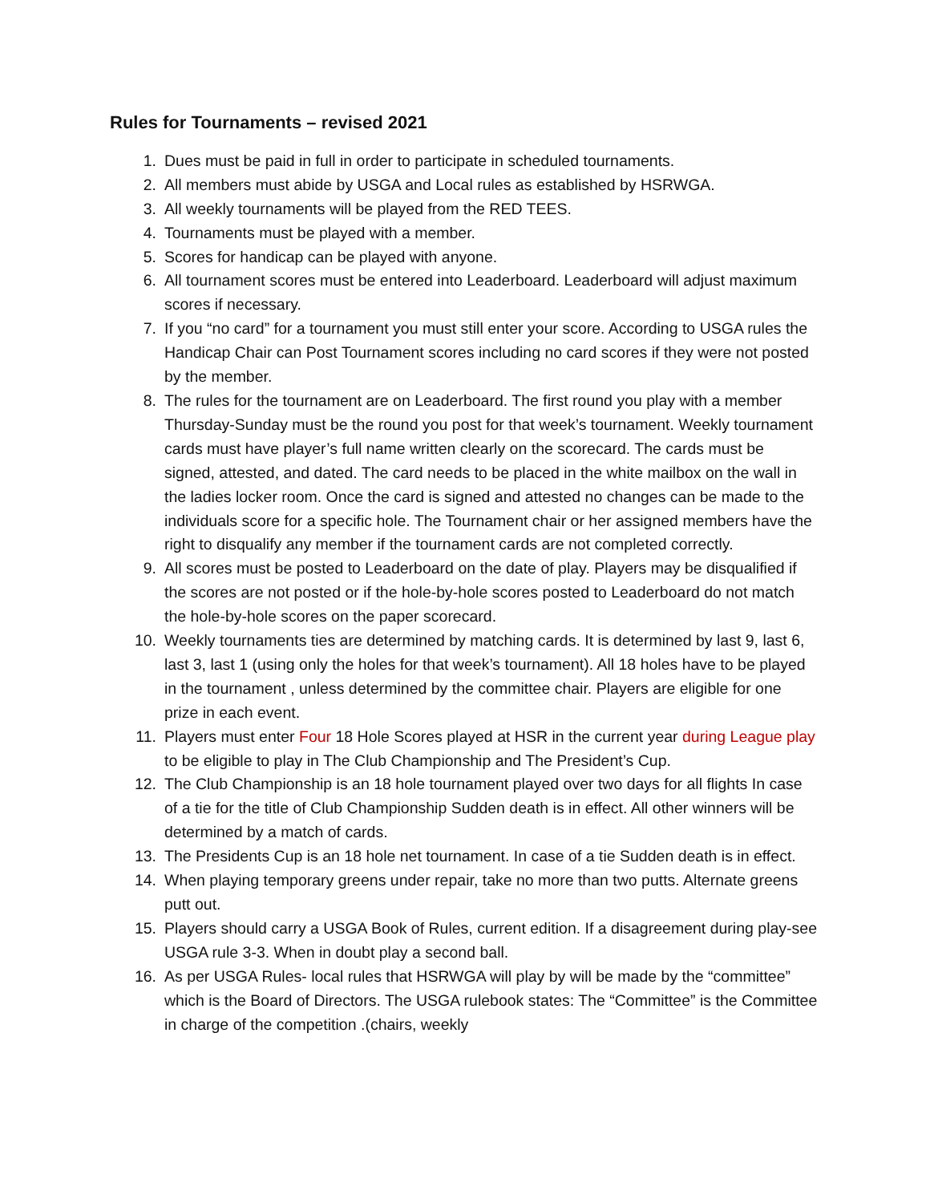Rules for Tournaments – revised 2021
1. Dues must be paid in full in order to participate in scheduled tournaments.
2. All members must abide by USGA and Local rules as established by HSRWGA.
3. All weekly tournaments will be played from the RED TEES.
4. Tournaments must be played with a member.
5. Scores for handicap can be played with anyone.
6. All tournament scores must be entered into Leaderboard. Leaderboard will adjust maximum scores if necessary.
7. If you “no card” for a tournament you must still enter your score. According to USGA rules the Handicap Chair can Post Tournament scores including no card scores if they were not posted by the member.
8. The rules for the tournament are on Leaderboard. The first round you play with a member Thursday-Sunday must be the round you post for that week’s tournament. Weekly tournament cards must have player’s full name written clearly on the scorecard. The cards must be signed, attested, and dated. The card needs to be placed in the white mailbox on the wall in the ladies locker room. Once the card is signed and attested no changes can be made to the individuals score for a specific hole. The Tournament chair or her assigned members have the right to disqualify any member if the tournament cards are not completed correctly.
9. All scores must be posted to Leaderboard on the date of play. Players may be disqualified if the scores are not posted or if the hole-by-hole scores posted to Leaderboard do not match the hole-by-hole scores on the paper scorecard.
10. Weekly tournaments ties are determined by matching cards. It is determined by last 9, last 6, last 3, last 1 (using only the holes for that week’s tournament). All 18 holes have to be played in the tournament , unless determined by the committee chair. Players are eligible for one prize in each event.
11. Players must enter Four 18 Hole Scores played at HSR in the current year during League play to be eligible to play in The Club Championship and The President’s Cup.
12. The Club Championship is an 18 hole tournament played over two days for all flights In case of a tie for the title of Club Championship Sudden death is in effect. All other winners will be determined by a match of cards.
13. The Presidents Cup is an 18 hole net tournament. In case of a tie Sudden death is in effect.
14. When playing temporary greens under repair, take no more than two putts. Alternate greens putt out.
15. Players should carry a USGA Book of Rules, current edition. If a disagreement during play-see USGA rule 3-3. When in doubt play a second ball.
16. As per USGA Rules- local rules that HSRWGA will play by will be made by the “committee” which is the Board of Directors. The USGA rulebook states: The “Committee” is the Committee in charge of the competition .(chairs, weekly